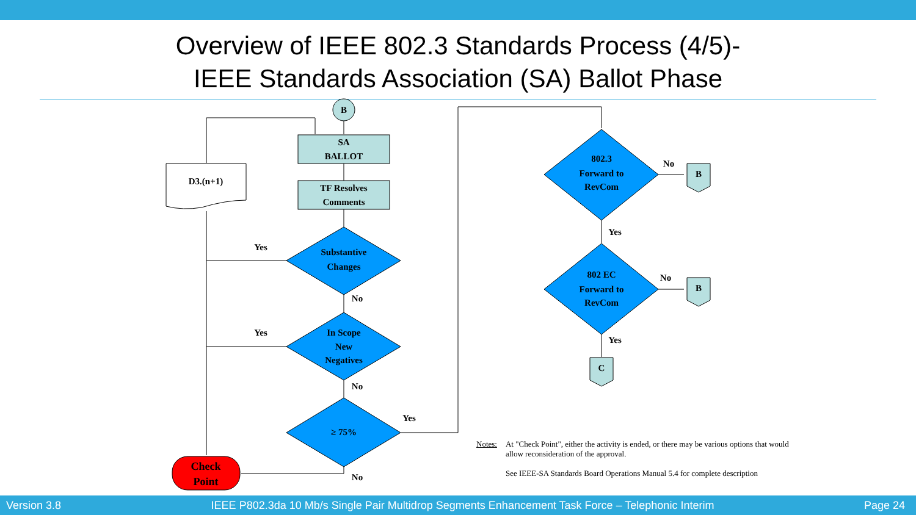Overview of IEEE 802.3 Standards Process (4/5)-
IEEE Standards Association (SA) Ballot Phase
B
SA
BALLOT
TF Resolves
Comments
D3.(n+1)
Substantive
Changes
In Scope
New
Negatives
≥ 75%
Check
Point
802.3
Forward to
RevCom
802 EC
Forward to
RevCom
B
B
C
Yes
Yes
No
No
Yes
No
No
Yes
No
Yes
Notes: At "Check Point", either the activity is ended, or there may be various options that would allow reconsideration of the approval.
See IEEE-SA Standards Board Operations Manual 5.4 for complete description
Version 3.8 IEEE P802.3da 10 Mb/s Single Pair Multidrop Segments Enhancement Task Force – Telephonic Interim Page 24